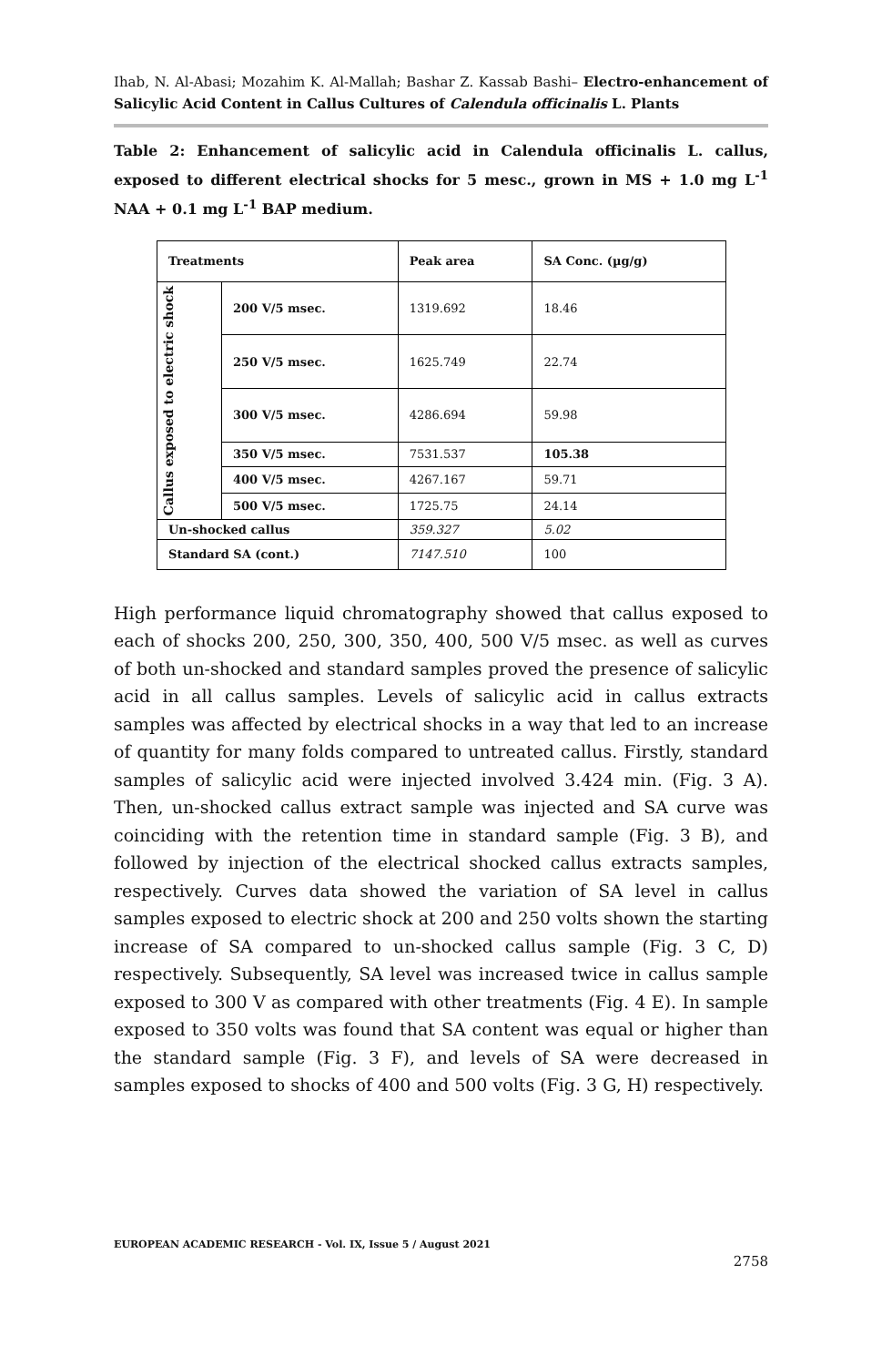Ihab, N. Al-Abasi; Mozahim K. Al-Mallah; Bashar Z. Kassab Bashi– Electro-enhancement of Salicylic Acid Content in Callus Cultures of Calendula officinalis L. Plants
Table 2: Enhancement of salicylic acid in Calendula officinalis L. callus, exposed to different electrical shocks for 5 mesc., grown in MS + 1.0 mg L<sup>-1</sup> NAA + 0.1 mg L<sup>-1</sup> BAP medium.
| Treatments | | Peak area | SA Conc. (µg/g) |
| --- | --- | --- | --- |
| Callus exposed to electric shock | 200 V/5 msec. | 1319.692 | 18.46 |
| | 250 V/5 msec. | 1625.749 | 22.74 |
| | 300 V/5 msec. | 4286.694 | 59.98 |
| | 350 V/5 msec. | 7531.537 | 105.38 |
| | 400 V/5 msec. | 4267.167 | 59.71 |
| | 500 V/5 msec. | 1725.75 | 24.14 |
| Un-shocked callus | | 359.327 | 5.02 |
| Standard SA (cont.) | | 7147.510 | 100 |
High performance liquid chromatography showed that callus exposed to each of shocks 200, 250, 300, 350, 400, 500 V/5 msec. as well as curves of both un-shocked and standard samples proved the presence of salicylic acid in all callus samples. Levels of salicylic acid in callus extracts samples was affected by electrical shocks in a way that led to an increase of quantity for many folds compared to untreated callus. Firstly, standard samples of salicylic acid were injected involved 3.424 min. (Fig. 3 A). Then, un-shocked callus extract sample was injected and SA curve was coinciding with the retention time in standard sample (Fig. 3 B), and followed by injection of the electrical shocked callus extracts samples, respectively. Curves data showed the variation of SA level in callus samples exposed to electric shock at 200 and 250 volts shown the starting increase of SA compared to un-shocked callus sample (Fig. 3 C, D) respectively. Subsequently, SA level was increased twice in callus sample exposed to 300 V as compared with other treatments (Fig. 4 E). In sample exposed to 350 volts was found that SA content was equal or higher than the standard sample (Fig. 3 F), and levels of SA were decreased in samples exposed to shocks of 400 and 500 volts (Fig. 3 G, H) respectively.
EUROPEAN ACADEMIC RESEARCH - Vol. IX, Issue 5 / August 2021
2758